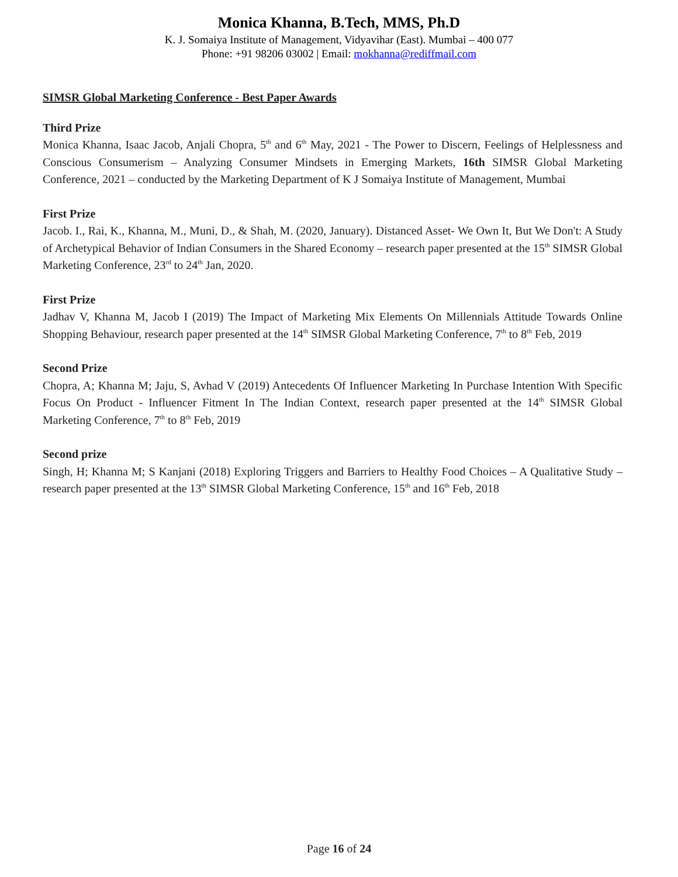Monica Khanna, B.Tech, MMS, Ph.D
K. J. Somaiya Institute of Management, Vidyavihar (East). Mumbai – 400 077
Phone: +91 98206 03002 | Email: mokhanna@rediffmail.com
SIMSR Global Marketing Conference - Best Paper Awards
Third Prize
Monica Khanna, Isaac Jacob, Anjali Chopra, 5<sup>th</sup> and 6<sup>th</sup> May, 2021 - The Power to Discern, Feelings of Helplessness and Conscious Consumerism – Analyzing Consumer Mindsets in Emerging Markets, 16th SIMSR Global Marketing Conference, 2021 – conducted by the Marketing Department of K J Somaiya Institute of Management, Mumbai
First Prize
Jacob. I., Rai, K., Khanna, M., Muni, D., & Shah, M. (2020, January). Distanced Asset- We Own It, But We Don't: A Study of Archetypical Behavior of Indian Consumers in the Shared Economy – research paper presented at the 15<sup>th</sup> SIMSR Global Marketing Conference, 23<sup>rd</sup> to 24<sup>th</sup> Jan, 2020.
First Prize
Jadhav V, Khanna M, Jacob I (2019) The Impact of Marketing Mix Elements On Millennials Attitude Towards Online Shopping Behaviour, research paper presented at the 14<sup>th</sup> SIMSR Global Marketing Conference, 7<sup>th</sup> to 8<sup>th</sup> Feb, 2019
Second Prize
Chopra, A; Khanna M; Jaju, S, Avhad V (2019) Antecedents Of Influencer Marketing In Purchase Intention With Specific Focus On Product - Influencer Fitment In The Indian Context, research paper presented at the 14<sup>th</sup> SIMSR Global Marketing Conference, 7<sup>th</sup> to 8<sup>th</sup> Feb, 2019
Second prize
Singh, H; Khanna M; S Kanjani (2018) Exploring Triggers and Barriers to Healthy Food Choices – A Qualitative Study – research paper presented at the 13<sup>th</sup> SIMSR Global Marketing Conference, 15<sup>th</sup> and 16<sup>th</sup> Feb, 2018
Page 16 of 24